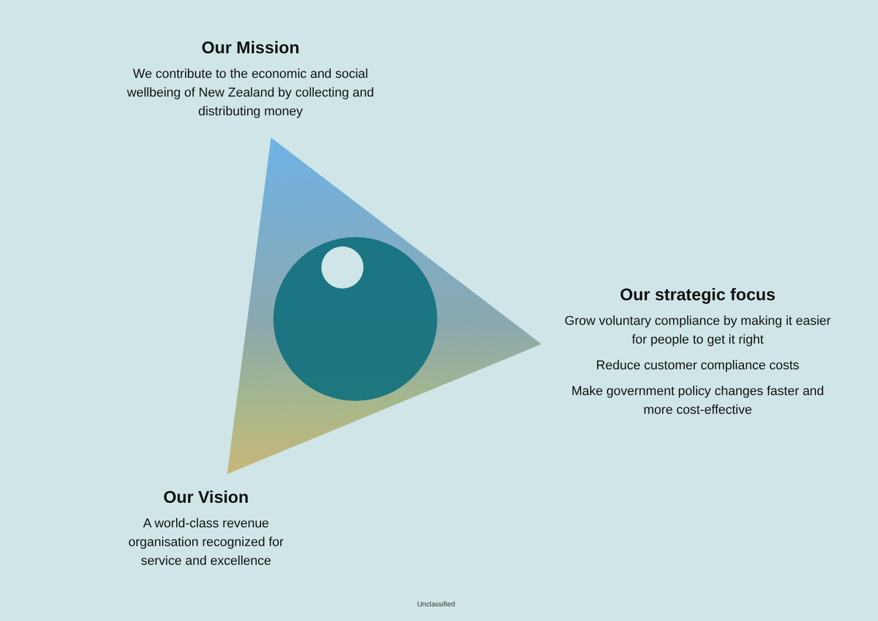Our Mission
We contribute to the economic and social wellbeing of New Zealand by collecting and distributing money
Our strategic focus
Grow voluntary compliance by making it easier for people to get it right
Reduce customer compliance costs
Make government policy changes faster and more cost-effective
Our Vision
A world-class revenue organisation recognized for service and excellence
Unclassified